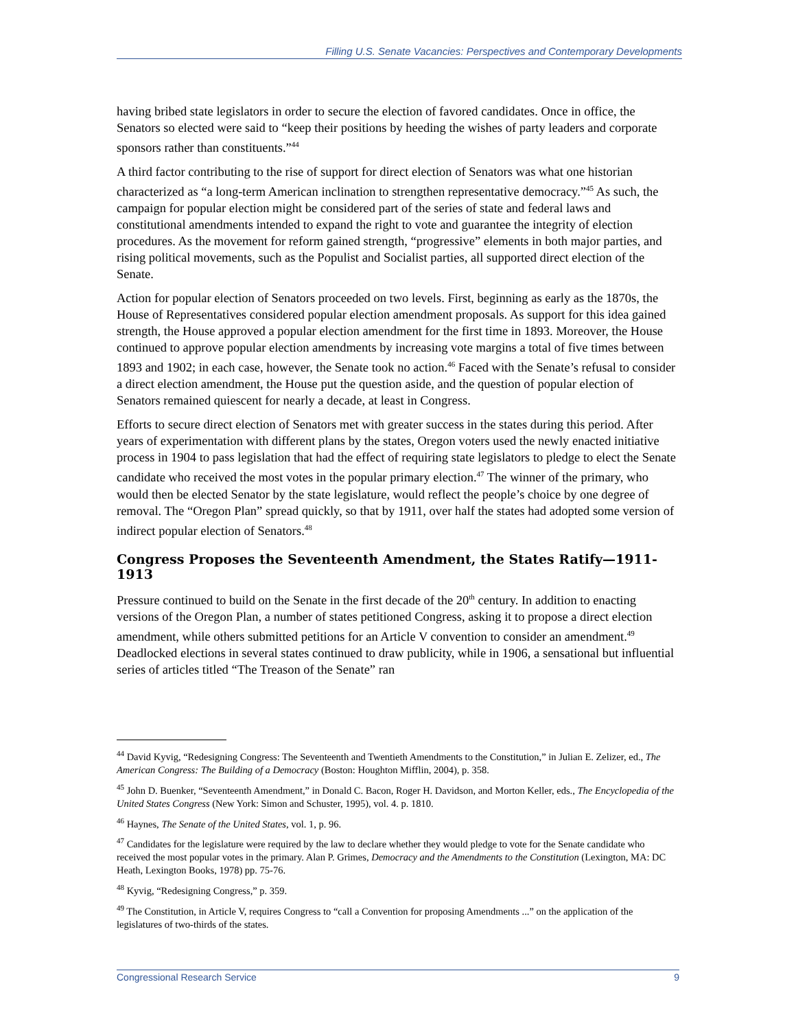Filling U.S. Senate Vacancies: Perspectives and Contemporary Developments
having bribed state legislators in order to secure the election of favored candidates. Once in office, the Senators so elected were said to “keep their positions by heeding the wishes of party leaders and corporate sponsors rather than constituents.”<sup>44</sup>
A third factor contributing to the rise of support for direct election of Senators was what one historian characterized as “a long-term American inclination to strengthen representative democracy.”<sup>45</sup> As such, the campaign for popular election might be considered part of the series of state and federal laws and constitutional amendments intended to expand the right to vote and guarantee the integrity of election procedures. As the movement for reform gained strength, “progressive” elements in both major parties, and rising political movements, such as the Populist and Socialist parties, all supported direct election of the Senate.
Action for popular election of Senators proceeded on two levels. First, beginning as early as the 1870s, the House of Representatives considered popular election amendment proposals. As support for this idea gained strength, the House approved a popular election amendment for the first time in 1893. Moreover, the House continued to approve popular election amendments by increasing vote margins a total of five times between 1893 and 1902; in each case, however, the Senate took no action.<sup>46</sup> Faced with the Senate’s refusal to consider a direct election amendment, the House put the question aside, and the question of popular election of Senators remained quiescent for nearly a decade, at least in Congress.
Efforts to secure direct election of Senators met with greater success in the states during this period. After years of experimentation with different plans by the states, Oregon voters used the newly enacted initiative process in 1904 to pass legislation that had the effect of requiring state legislators to pledge to elect the Senate candidate who received the most votes in the popular primary election.<sup>47</sup> The winner of the primary, who would then be elected Senator by the state legislature, would reflect the people’s choice by one degree of removal. The “Oregon Plan” spread quickly, so that by 1911, over half the states had adopted some version of indirect popular election of Senators.<sup>48</sup>
Congress Proposes the Seventeenth Amendment, the States Ratify—1911-1913
Pressure continued to build on the Senate in the first decade of the 20<sup>th</sup> century. In addition to enacting versions of the Oregon Plan, a number of states petitioned Congress, asking it to propose a direct election amendment, while others submitted petitions for an Article V convention to consider an amendment.<sup>49</sup> Deadlocked elections in several states continued to draw publicity, while in 1906, a sensational but influential series of articles titled “The Treason of the Senate” ran
<sup>44</sup> David Kyvig, “Redesigning Congress: The Seventeenth and Twentieth Amendments to the Constitution,” in Julian E. Zelizer, ed., The American Congress: The Building of a Democracy (Boston: Houghton Mifflin, 2004), p. 358.
<sup>45</sup> John D. Buenker, “Seventeenth Amendment,” in Donald C. Bacon, Roger H. Davidson, and Morton Keller, eds., The Encyclopedia of the United States Congress (New York: Simon and Schuster, 1995), vol. 4. p. 1810.
<sup>46</sup> Haynes, The Senate of the United States, vol. 1, p. 96.
<sup>47</sup> Candidates for the legislature were required by the law to declare whether they would pledge to vote for the Senate candidate who received the most popular votes in the primary. Alan P. Grimes, Democracy and the Amendments to the Constitution (Lexington, MA: DC Heath, Lexington Books, 1978) pp. 75-76.
<sup>48</sup> Kyvig, “Redesigning Congress,” p. 359.
<sup>49</sup> The Constitution, in Article V, requires Congress to “call a Convention for proposing Amendments ...” on the application of the legislatures of two-thirds of the states.
Congressional Research Service 9